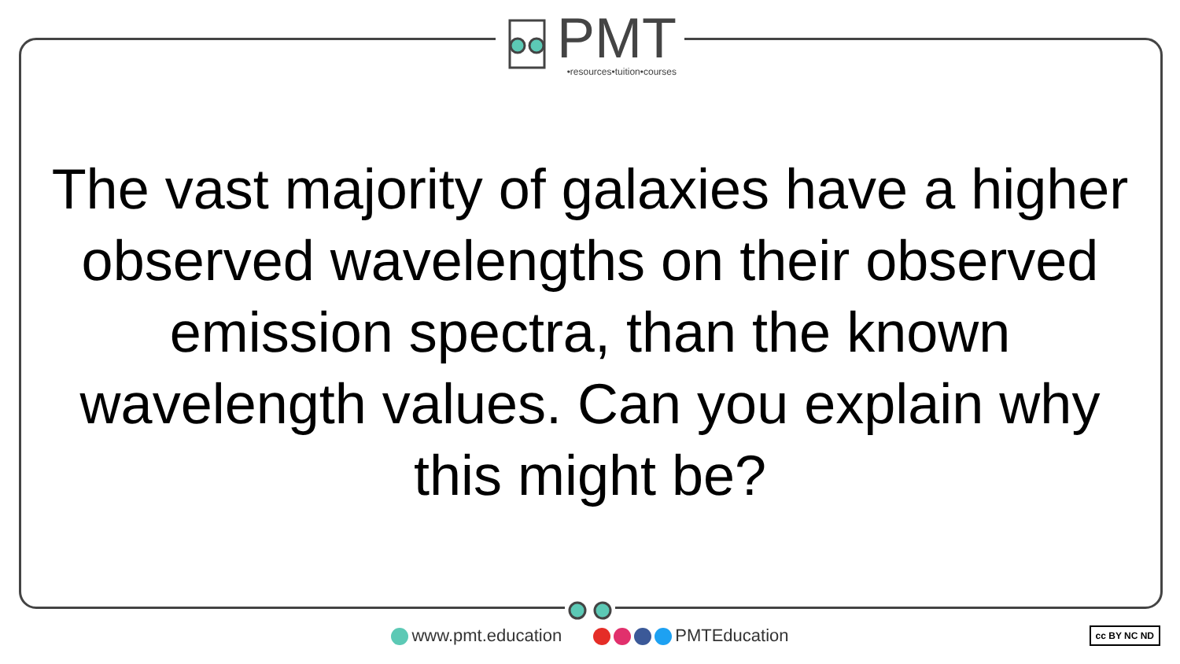PMT
•resources•tuition•courses
The vast majority of galaxies have a higher observed wavelengths on their observed emission spectra, than the known wavelength values. Can you explain why this might be?
www.pmt.education PMTEducation cc BY NC ND